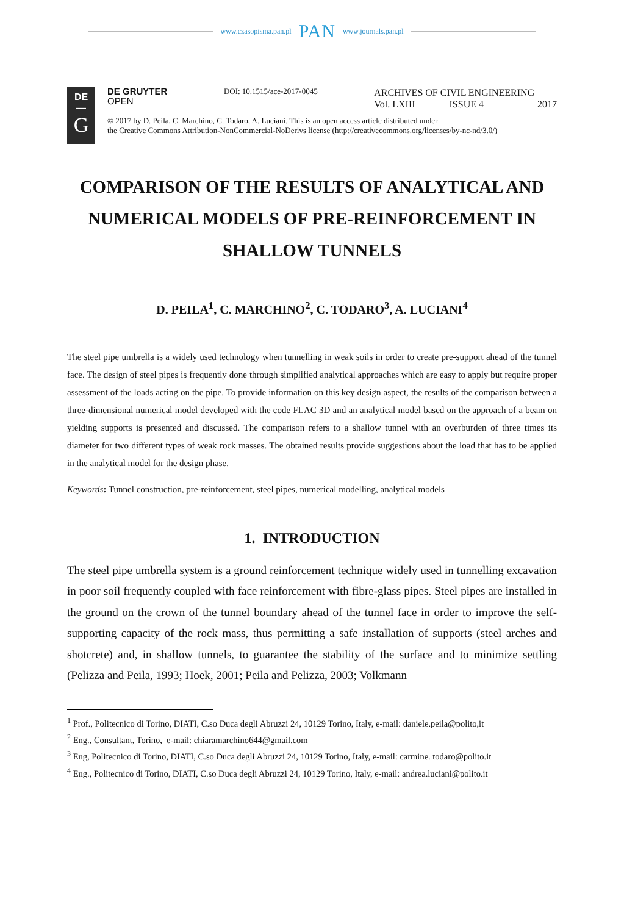www.czasopisma.pan.pl PAN www.journals.pan.pl
DE
—
G
DE GRUYTER
OPEN
DOI: 10.1515/ace-2017-0045
ARCHIVES OF CIVIL ENGINEERING
Vol. LXIII ISSUE 4 2017
© 2017 by D. Peila, C. Marchino, C. Todaro, A. Luciani. This is an open access article distributed under
the Creative Commons Attribution-NonCommercial-NoDerivs license (http://creativecommons.org/licenses/by-nc-nd/3.0/)
COMPARISON OF THE RESULTS OF ANALYTICAL AND NUMERICAL MODELS OF PRE-REINFORCEMENT IN SHALLOW TUNNELS
D. PEILA<sup>1</sup>, C. MARCHINO<sup>2</sup>, C. TODARO<sup>3</sup>, A. LUCIANI<sup>4</sup>
The steel pipe umbrella is a widely used technology when tunnelling in weak soils in order to create pre-support ahead of the tunnel face. The design of steel pipes is frequently done through simplified analytical approaches which are easy to apply but require proper assessment of the loads acting on the pipe. To provide information on this key design aspect, the results of the comparison between a three-dimensional numerical model developed with the code FLAC 3D and an analytical model based on the approach of a beam on yielding supports is presented and discussed. The comparison refers to a shallow tunnel with an overburden of three times its diameter for two different types of weak rock masses. The obtained results provide suggestions about the load that has to be applied in the analytical model for the design phase.
Keywords: Tunnel construction, pre-reinforcement, steel pipes, numerical modelling, analytical models
1. INTRODUCTION
The steel pipe umbrella system is a ground reinforcement technique widely used in tunnelling excavation in poor soil frequently coupled with face reinforcement with fibre-glass pipes. Steel pipes are installed in the ground on the crown of the tunnel boundary ahead of the tunnel face in order to improve the self-supporting capacity of the rock mass, thus permitting a safe installation of supports (steel arches and shotcrete) and, in shallow tunnels, to guarantee the stability of the surface and to minimize settling (Pelizza and Peila, 1993; Hoek, 2001; Peila and Pelizza, 2003; Volkmann
<sup>1</sup> Prof., Politecnico di Torino, DIATI, C.so Duca degli Abruzzi 24, 10129 Torino, Italy, e-mail: daniele.peila@polito,it
<sup>2</sup> Eng., Consultant, Torino, e-mail: chiaramarchino644@gmail.com
<sup>3</sup> Eng, Politecnico di Torino, DIATI, C.so Duca degli Abruzzi 24, 10129 Torino, Italy, e-mail: carmine. todaro@polito.it
<sup>4</sup> Eng., Politecnico di Torino, DIATI, C.so Duca degli Abruzzi 24, 10129 Torino, Italy, e-mail: andrea.luciani@polito.it